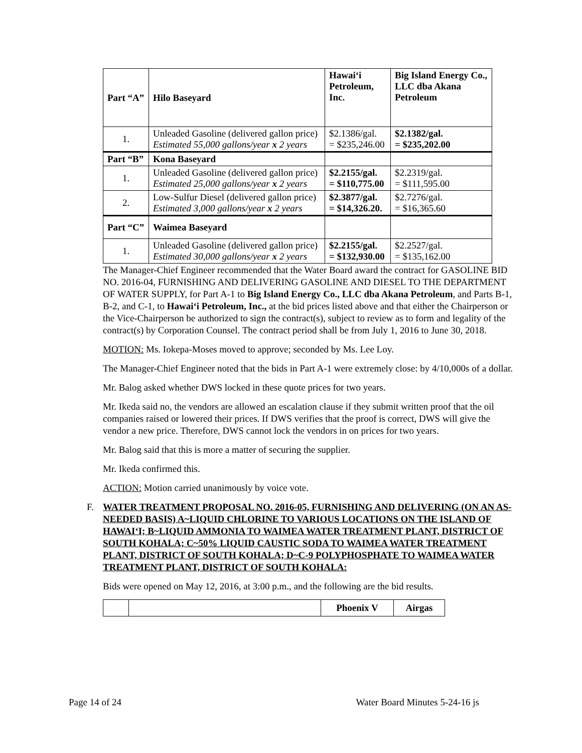| Part “A” | Hilo Baseyard | Hawai‘i Petroleum, Inc. | Big Island Energy Co., LLC dba Akana Petroleum |
| 1. | Unleaded Gasoline (delivered gallon price) Estimated 55,000 gallons/year x 2 years | $2.1386/gal. = $235,246.00 | $2.1382/gal. = $235,202.00 |
| Part “B” | Kona Baseyard | | |
| 1. | Unleaded Gasoline (delivered gallon price) Estimated 25,000 gallons/year x 2 years | $2.2155/gal. = $110,775.00 | $2.2319/gal. = $111,595.00 |
| 2. | Low-Sulfur Diesel (delivered gallon price) Estimated 3,000 gallons/year x 2 years | $2.3877/gal. = $14,326.20. | $2.7276/gal. = $16,365.60 |
| Part “C” | Waimea Baseyard | | |
| 1. | Unleaded Gasoline (delivered gallon price) Estimated 30,000 gallons/year x 2 years | $2.2155/gal. = $132,930.00 | $2.2527/gal. = $135,162.00 |
The Manager-Chief Engineer recommended that the Water Board award the contract for GASOLINE BID NO. 2016-04, FURNISHING AND DELIVERING GASOLINE AND DIESEL TO THE DEPARTMENT OF WATER SUPPLY, for Part A-1 to Big Island Energy Co., LLC dba Akana Petroleum, and Parts B-1, B-2, and C-1, to Hawai‘i Petroleum, Inc., at the bid prices listed above and that either the Chairperson or the Vice-Chairperson be authorized to sign the contract(s), subject to review as to form and legality of the contract(s) by Corporation Counsel. The contract period shall be from July 1, 2016 to June 30, 2018.
MOTION: Ms. Iokepa-Moses moved to approve; seconded by Ms. Lee Loy.
The Manager-Chief Engineer noted that the bids in Part A-1 were extremely close: by 4/10,000s of a dollar.
Mr. Balog asked whether DWS locked in these quote prices for two years.
Mr. Ikeda said no, the vendors are allowed an escalation clause if they submit written proof that the oil companies raised or lowered their prices. If DWS verifies that the proof is correct, DWS will give the vendor a new price. Therefore, DWS cannot lock the vendors in on prices for two years.
Mr. Balog said that this is more a matter of securing the supplier.
Mr. Ikeda confirmed this.
ACTION: Motion carried unanimously by voice vote.
F. WATER TREATMENT PROPOSAL NO. 2016-05, FURNISHING AND DELIVERING (ON AN AS-NEEDED BASIS) A~LIQUID CHLORINE TO VARIOUS LOCATIONS ON THE ISLAND OF HAWAI‘I; B~LIQUID AMMONIA TO WAIMEA WATER TREATMENT PLANT, DISTRICT OF SOUTH KOHALA; C~50% LIQUID CAUSTIC SODA TO WAIMEA WATER TREATMENT PLANT, DISTRICT OF SOUTH KOHALA; D~C-9 POLYPHOSPHATE TO WAIMEA WATER TREATMENT PLANT, DISTRICT OF SOUTH KOHALA:
Bids were opened on May 12, 2016, at 3:00 p.m., and the following are the bid results.
| | | Phoenix V | Airgas |
Page 14 of 24 Water Board Minutes 5-24-16 js